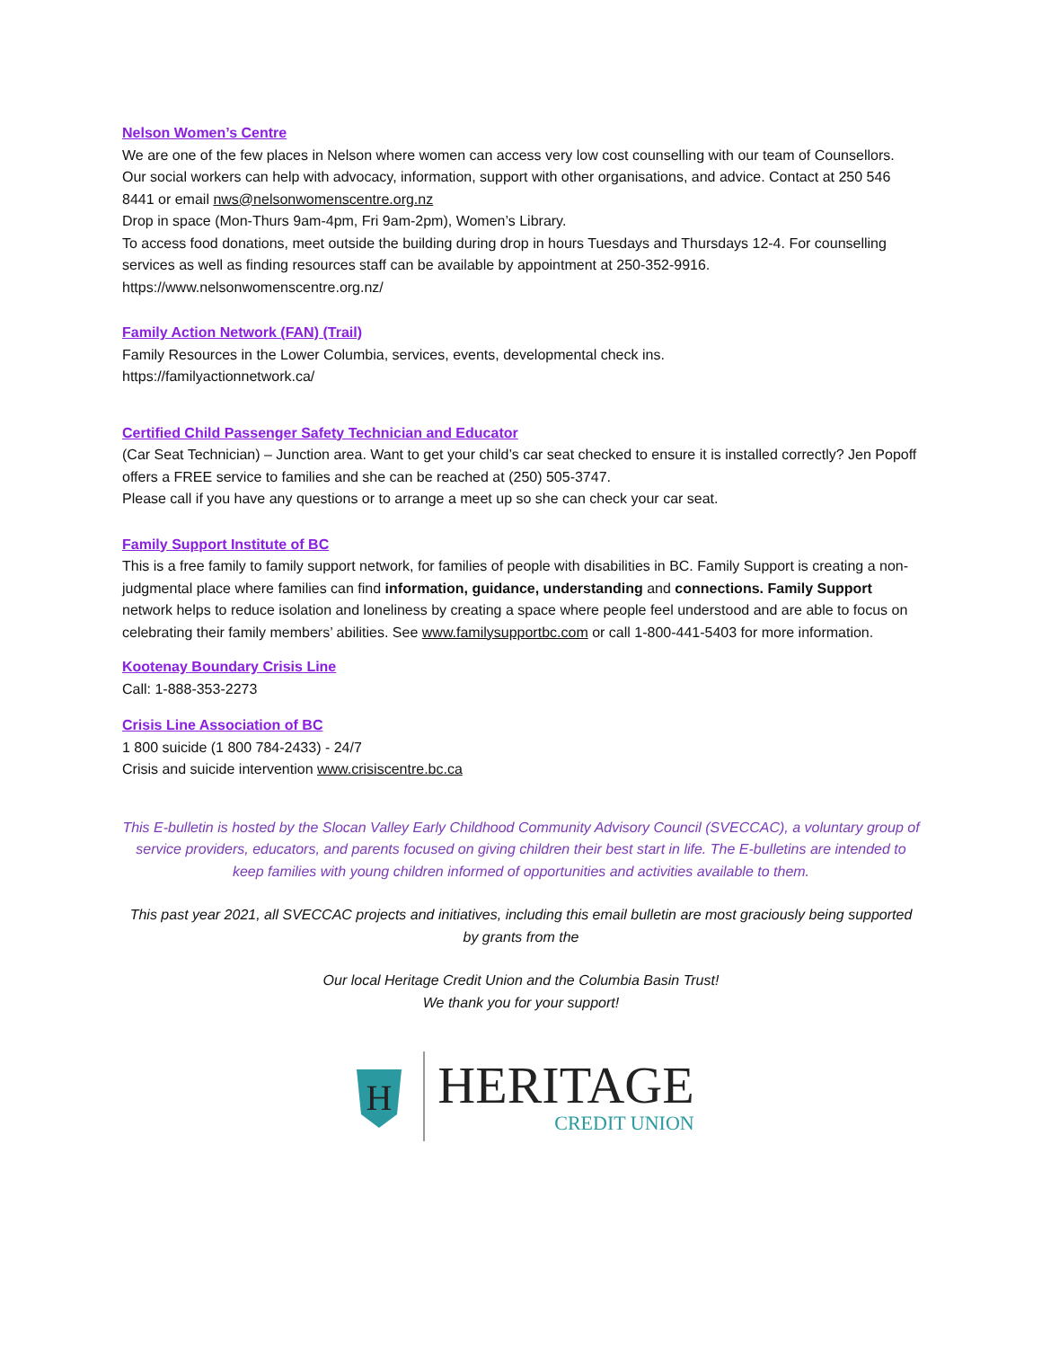Nelson Women’s Centre
We are one of the few places in Nelson where women can access very low cost counselling with our team of Counsellors. Our social workers can help with advocacy, information, support with other organisations, and advice. Contact at 250 546 8441 or email nws@nelsonwomenscentre.org.nz
Drop in space (Mon-Thurs 9am-4pm, Fri 9am-2pm), Women’s Library.
To access food donations, meet outside the building during drop in hours Tuesdays and Thursdays 12-4. For counselling services as well as finding resources staff can be available by appointment at 250-352-9916.
https://www.nelsonwomenscentre.org.nz/
Family Action Network (FAN) (Trail)
Family Resources in the Lower Columbia, services, events, developmental check ins.
https://familyactionnetwork.ca/
Certified Child Passenger Safety Technician and Educator
(Car Seat Technician) – Junction area. Want to get your child’s car seat checked to ensure it is installed correctly? Jen Popoff offers a FREE service to families and she can be reached at (250) 505-3747.
Please call if you have any questions or to arrange a meet up so she can check your car seat.
Family Support Institute of BC
This is a free family to family support network, for families of people with disabilities in BC. Family Support is creating a non-judgmental place where families can find information, guidance, understanding and connections. Family Support network helps to reduce isolation and loneliness by creating a space where people feel understood and are able to focus on celebrating their family members’ abilities. See www.familysupportbc.com or call 1-800-441-5403 for more information.
Kootenay Boundary Crisis Line
Call: 1-888-353-2273
Crisis Line Association of BC
1 800 suicide (1 800 784-2433) - 24/7
Crisis and suicide intervention www.crisiscentre.bc.ca
This E-bulletin is hosted by the Slocan Valley Early Childhood Community Advisory Council (SVECCAC), a voluntary group of service providers, educators, and parents focused on giving children their best start in life. The E-bulletins are intended to keep families with young children informed of opportunities and activities available to them.
This past year 2021, all SVECCAC projects and initiatives, including this email bulletin are most graciously being supported by grants from the
Our local Heritage Credit Union and the Columbia Basin Trust!
We thank you for your support!
H
HERITAGE
CREDIT UNION